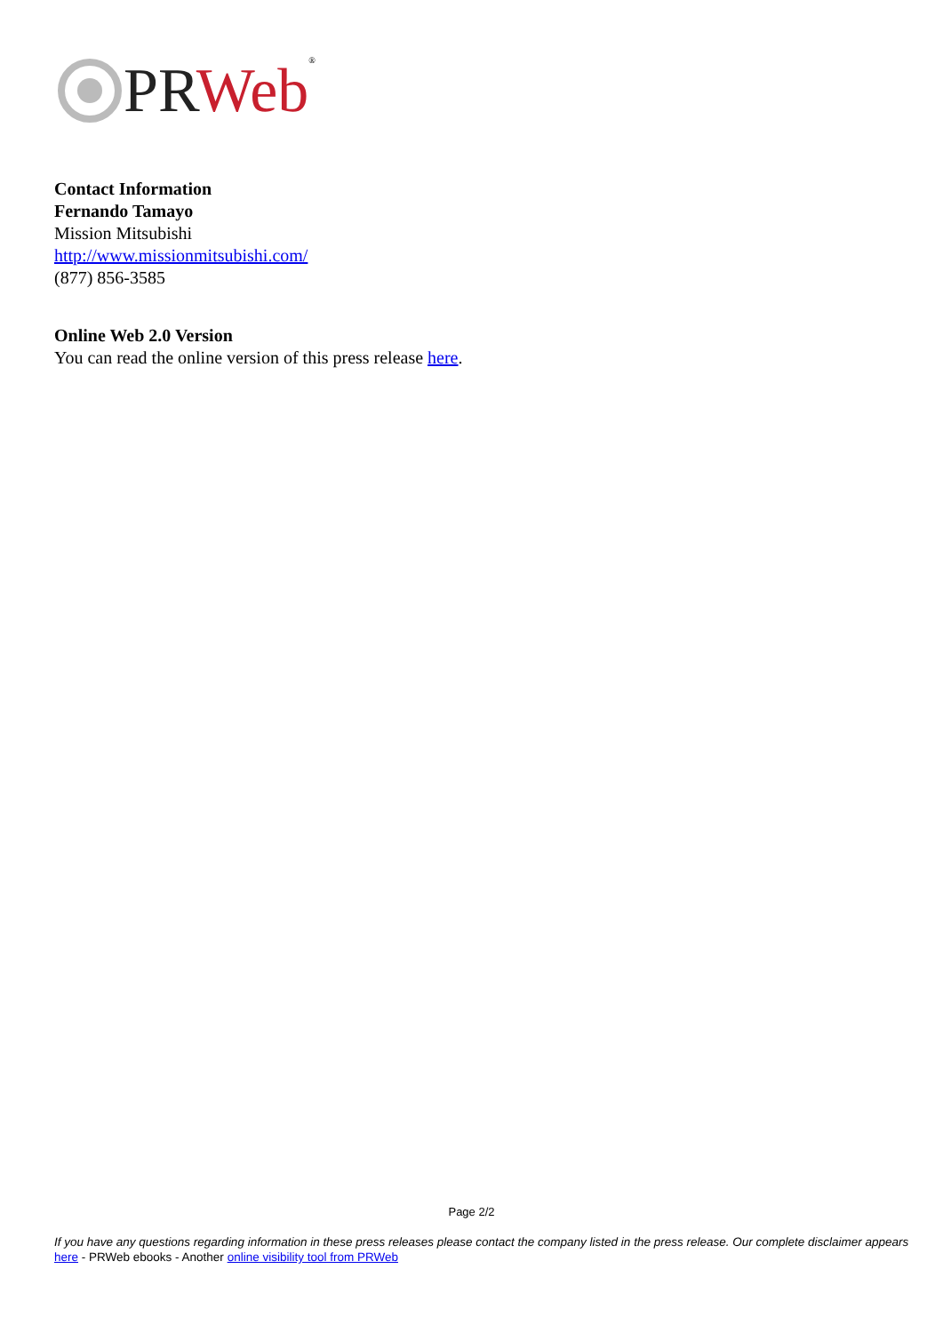PR Web<sup>®</sup>
Contact Information
Fernando Tamayo
Mission Mitsubishi
http://www.missionmitsubishi.com/
(877) 856-3585
Online Web 2.0 Version
You can read the online version of this press release here.
Page 2/2
If you have any questions regarding information in these press releases please contact the company listed in the press release. Our complete disclaimer appears here - PRWeb ebooks - Another online visibility tool from PRWeb